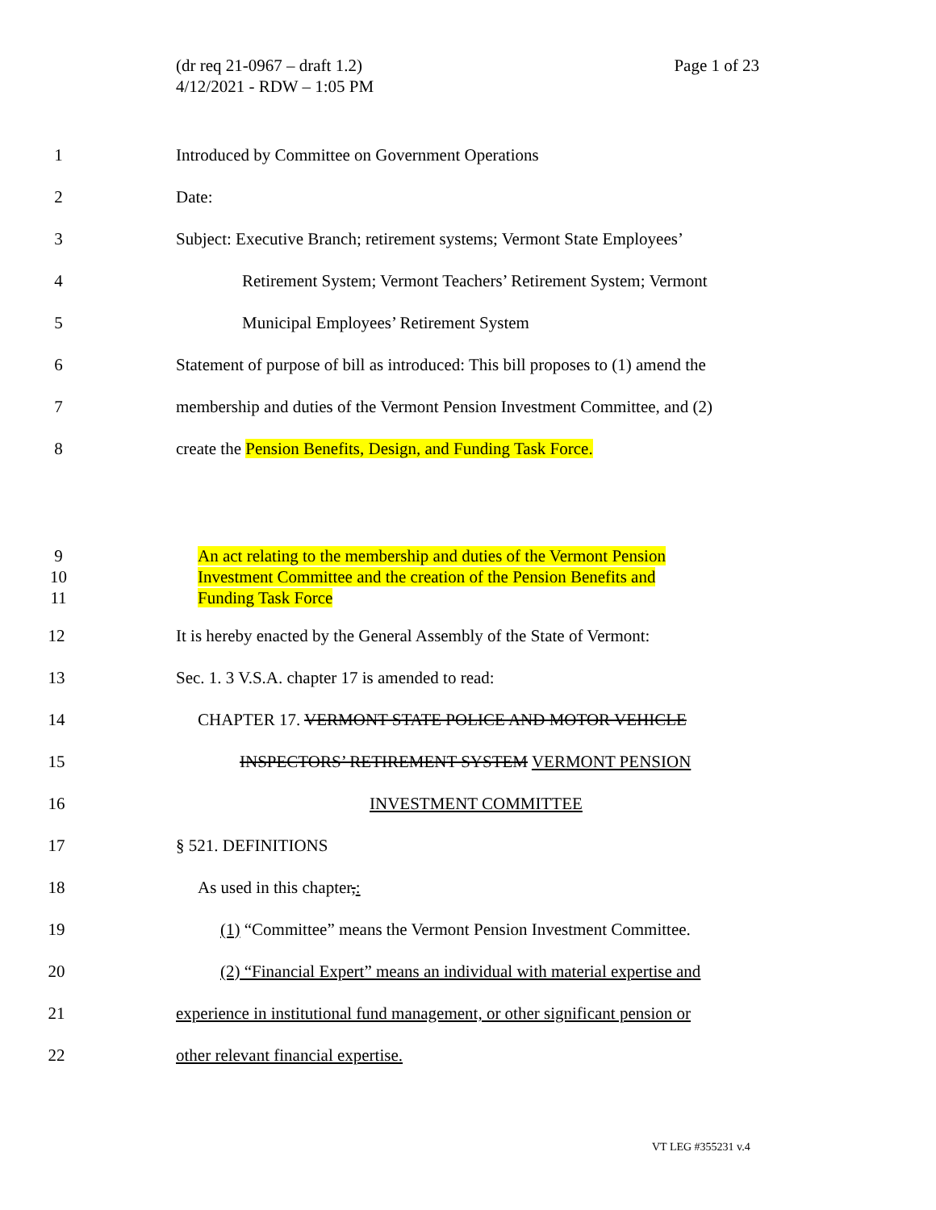Page 1 of 23 (dr req 21-0967 – draft 1.2)
4/12/2021 - RDW – 1:05 PM
1 Introduced by Committee on Government Operations
2 Date:
3 Subject: Executive Branch; retirement systems; Vermont State Employees’
4 Retirement System; Vermont Teachers’ Retirement System; Vermont
5 Municipal Employees’ Retirement System
6 Statement of purpose of bill as introduced: This bill proposes to (1) amend the
7 membership and duties of the Vermont Pension Investment Committee, and (2)
8 create the Pension Benefits, Design, and Funding Task Force.
9
10
11 An act relating to the membership and duties of the Vermont Pension
Investment Committee and the creation of the Pension Benefits and
Funding Task Force
12 It is hereby enacted by the General Assembly of the State of Vermont:
13 Sec. 1. 3 V.S.A. chapter 17 is amended to read:
14 CHAPTER 17. VERMONT STATE POLICE AND MOTOR VEHICLE
15 INSPECTORS’ RETIREMENT SYSTEM VERMONT PENSION
16 INVESTMENT COMMITTEE
17 § 521. DEFINITIONS
18 As used in this chapter,:
19 (1) “Committee” means the Vermont Pension Investment Committee.
20 (2) “Financial Expert” means an individual with material expertise and
21 experience in institutional fund management, or other significant pension or
22 other relevant financial expertise.
VT LEG #355231 v.4